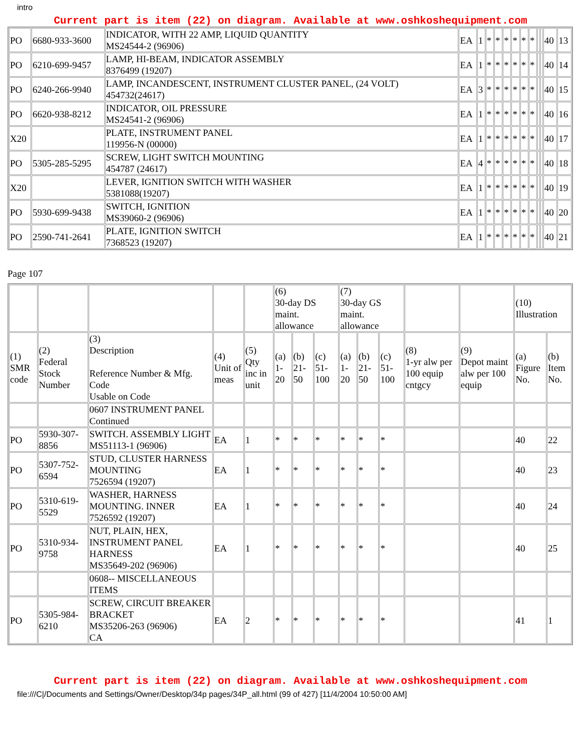intro
Current part is item (22) on diagram. Available at www.oshkoshequipment.com
| PO | 6680-933-3600 | INDICATOR, WITH 22 AMP, LIQUID QUANTITY MS24544-2 (96906) | EA | 1 | * | * | * | * | * | * | | | 40 | 13 |
| PO | 6210-699-9457 | LAMP, HI-BEAM, INDICATOR ASSEMBLY 8376499 (19207) | EA | 1 | * | * | * | * | * | * | | | 40 | 14 |
| PO | 6240-266-9940 | LAMP, INCANDESCENT, INSTRUMENT CLUSTER PANEL, (24 VOLT) 454732(24617) | EA | 3 | * | * | * | * | * | * | | | 40 | 15 |
| PO | 6620-938-8212 | INDICATOR, OIL PRESSURE MS24541-2 (96906) | EA | 1 | * | * | * | * | * | * | | | 40 | 16 |
| X20 | | PLATE, INSTRUMENT PANEL 119956-N (00000) | EA | 1 | * | * | * | * | * | * | | | 40 | 17 |
| PO | 5305-285-5295 | SCREW, LIGHT SWITCH MOUNTING 454787 (24617) | EA | 4 | * | * | * | * | * | * | | | 40 | 18 |
| X20 | | LEVER, IGNITION SWITCH WITH WASHER 5381088(19207) | EA | 1 | * | * | * | * | * | * | | | 40 | 19 |
| PO | 5930-699-9438 | SWITCH, IGNITION MS39060-2 (96906) | EA | 1 | * | * | * | * | * | * | | | 40 | 20 |
| PO | 2590-741-2641 | PLATE, IGNITION SWITCH 7368523 (19207) | EA | 1 | * | * | * | * | * | * | | | 40 | 21 |
Page 107
| | | | | | (6) 30-day DS maint. allowance | | | (7) 30-day GS maint. allowance | | | | | (10) Illustration | |
| (1) SMR code | (2) Federal Stock Number | (3) Description Reference Number & Mfg. Code Usable on Code | (4) Unit of meas | (5) Qty inc in unit | (a) 1-20 | (b) 21-50 | (c) 51-100 | (a) 1-20 | (b) 21-50 | (c) 51-100 | (8) 1-yr alw per 100 equip cntgcy | (9) Depot maint alw per 100 equip | (a) Figure No. | (b) Item No. |
| | | 0607 INSTRUMENT PANEL Continued | | | | | | | | | | | | |
| PO | 5930-307-8856 | SWITCH. ASSEMBLY LIGHT MS51113-1 (96906) | EA | 1 | * | * | * | * | * | * | | | 40 | 22 |
| PO | 5307-752-6594 | STUD, CLUSTER HARNESS MOUNTING 7526594 (19207) | EA | 1 | * | * | * | * | * | * | | | 40 | 23 |
| PO | 5310-619-5529 | WASHER, HARNESS MOUNTING. INNER 7526592 (19207) | EA | 1 | * | * | * | * | * | * | | | 40 | 24 |
| PO | 5310-934-9758 | NUT, PLAIN, HEX, INSTRUMENT PANEL HARNESS MS35649-202 (96906) | EA | 1 | * | * | * | * | * | * | | | 40 | 25 |
| | | 0608-- MISCELLANEOUS ITEMS | | | | | | | | | | | | |
| PO | 5305-984-6210 | SCREW, CIRCUIT BREAKER BRACKET MS35206-263 (96906) CA | EA | 2 | * | * | * | * | * | * | | | 41 | 1 |
Current part is item (22) on diagram. Available at www.oshkoshequipment.com
file:///C|/Documents and Settings/Owner/Desktop/34p pages/34P_all.html (99 of 427) [11/4/2004 10:50:00 AM]